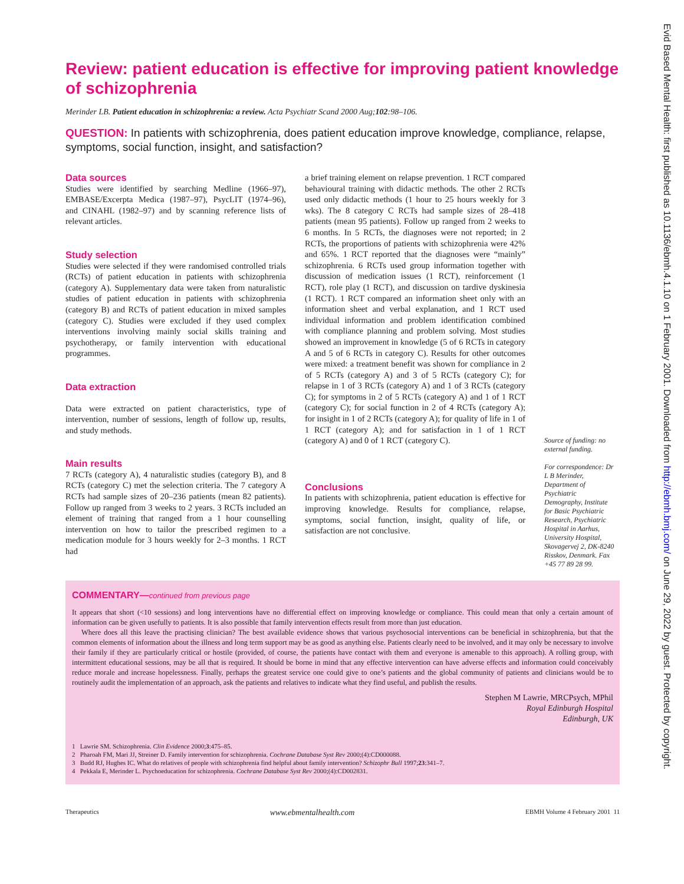Review: patient education is effective for improving patient knowledge of schizophrenia
Merinder LB. Patient education in schizophrenia: a review. Acta Psychiatr Scand 2000 Aug;102:98–106.
QUESTION: In patients with schizophrenia, does patient education improve knowledge, compliance, relapse, symptoms, social function, insight, and satisfaction?
Data sources
Studies were identified by searching Medline (1966–97), EMBASE/Excerpta Medica (1987–97), PsycLIT (1974–96), and CINAHL (1982–97) and by scanning reference lists of relevant articles.
Study selection
Studies were selected if they were randomised controlled trials (RCTs) of patient education in patients with schizophrenia (category A). Supplementary data were taken from naturalistic studies of patient education in patients with schizophrenia (category B) and RCTs of patient education in mixed samples (category C). Studies were excluded if they used complex interventions involving mainly social skills training and psychotherapy, or family intervention with educational programmes.
Data extraction
Data were extracted on patient characteristics, type of intervention, number of sessions, length of follow up, results, and study methods.
Main results
7 RCTs (category A), 4 naturalistic studies (category B), and 8 RCTs (category C) met the selection criteria. The 7 category A RCTs had sample sizes of 20–236 patients (mean 82 patients). Follow up ranged from 3 weeks to 2 years. 3 RCTs included an element of training that ranged from a 1 hour counselling intervention on how to tailor the prescribed regimen to a medication module for 3 hours weekly for 2–3 months. 1 RCT had
a brief training element on relapse prevention. 1 RCT compared behavioural training with didactic methods. The other 2 RCTs used only didactic methods (1 hour to 25 hours weekly for 3 wks). The 8 category C RCTs had sample sizes of 28–418 patients (mean 95 patients). Follow up ranged from 2 weeks to 6 months. In 5 RCTs, the diagnoses were not reported; in 2 RCTs, the proportions of patients with schizophrenia were 42% and 65%. 1 RCT reported that the diagnoses were “mainly” schizophrenia. 6 RCTs used group information together with discussion of medication issues (1 RCT), reinforcement (1 RCT), role play (1 RCT), and discussion on tardive dyskinesia (1 RCT). 1 RCT compared an information sheet only with an information sheet and verbal explanation, and 1 RCT used individual information and problem identification combined with compliance planning and problem solving. Most studies showed an improvement in knowledge (5 of 6 RCTs in category A and 5 of 6 RCTs in category C). Results for other outcomes were mixed: a treatment benefit was shown for compliance in 2 of 5 RCTs (category A) and 3 of 5 RCTs (category C); for relapse in 1 of 3 RCTs (category A) and 1 of 3 RCTs (category C); for symptoms in 2 of 5 RCTs (category A) and 1 of 1 RCT (category C); for social function in 2 of 4 RCTs (category A); for insight in 1 of 2 RCTs (category A); for quality of life in 1 of 1 RCT (category A); and for satisfaction in 1 of 1 RCT (category A) and 0 of 1 RCT (category C).
Conclusions
In patients with schizophrenia, patient education is effective for improving knowledge. Results for compliance, relapse, symptoms, social function, insight, quality of life, or satisfaction are not conclusive.
Source of funding: no external funding.
For correspondence: Dr L B Merinder, Department of Psychiatric Demography, Institute for Basic Psychiatric Research, Psychiatric Hospital in Aarhus, University Hospital, Skovagervej 2, DK-8240 Risskov, Denmark. Fax +45 77 89 28 99.
COMMENTARY—continued from previous page
It appears that short (<10 sessions) and long interventions have no differential effect on improving knowledge or compliance. This could mean that only a certain amount of information can be given usefully to patients. It is also possible that family intervention effects result from more than just education.
Where does all this leave the practising clinician? The best available evidence shows that various psychosocial interventions can be beneficial in schizophrenia, but that the common elements of information about the illness and long term support may be as good as anything else. Patients clearly need to be involved, and it may only be necessary to involve their family if they are particularly critical or hostile (provided, of course, the patients have contact with them and everyone is amenable to this approach). A rolling group, with intermittent educational sessions, may be all that is required. It should be borne in mind that any effective intervention can have adverse effects and information could conceivably reduce morale and increase hopelessness. Finally, perhaps the greatest service one could give to one’s patients and the global community of patients and clinicians would be to routinely audit the implementation of an approach, ask the patients and relatives to indicate what they find useful, and publish the results.
Stephen M Lawrie, MRCPsych, MPhil
Royal Edinburgh Hospital
Edinburgh, UK
1 Lawrie SM. Schizophrenia. Clin Evidence 2000;3:475–85.
2 Pharoah FM, Mari JJ, Streiner D. Family intervention for schizophrenia. Cochrane Database Syst Rev 2000;(4):CD000088.
3 Budd RJ, Hughes IC. What do relatives of people with schizophrenia find helpful about family intervention? Schizophr Bull 1997;23:341–7.
4 Pekkala E, Merinder L. Psychoeducation for schizophrenia. Cochrane Database Syst Rev 2000;(4):CD002831.
Therapeutics www.ebmentalhealth.com EBMH Volume 4 February 2001 11
Evid Based Mental Health: first published as 10.1136/ebmh.4.1.10 on 1 February 2001. Downloaded from http://ebmh.bmj.com/ on June 29, 2022 by guest. Protected by copyright.